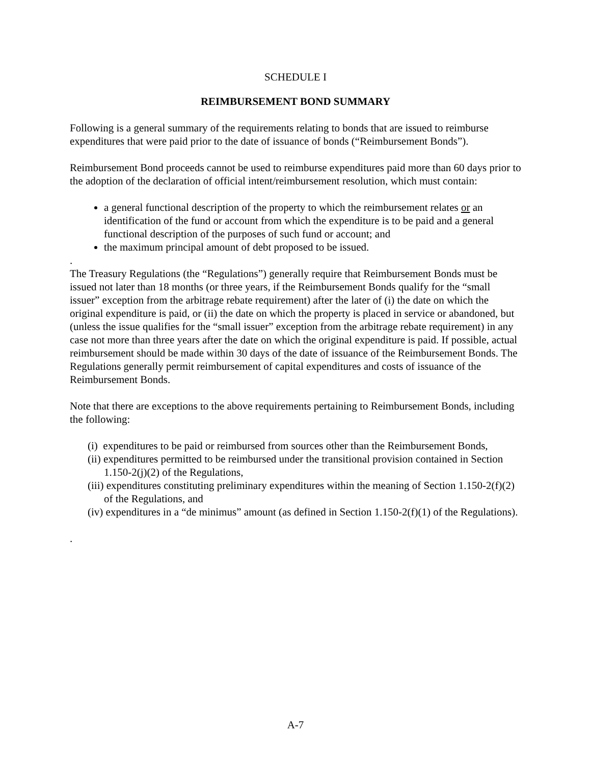SCHEDULE I
REIMBURSEMENT BOND SUMMARY
Following is a general summary of the requirements relating to bonds that are issued to reimburse expenditures that were paid prior to the date of issuance of bonds (“Reimbursement Bonds”).
Reimbursement Bond proceeds cannot be used to reimburse expenditures paid more than 60 days prior to the adoption of the declaration of official intent/reimbursement resolution, which must contain:
a general functional description of the property to which the reimbursement relates or an identification of the fund or account from which the expenditure is to be paid and a general functional description of the purposes of such fund or account; and
the maximum principal amount of debt proposed to be issued.
.
The Treasury Regulations (the “Regulations”) generally require that Reimbursement Bonds must be issued not later than 18 months (or three years, if the Reimbursement Bonds qualify for the “small issuer” exception from the arbitrage rebate requirement) after the later of (i) the date on which the original expenditure is paid, or (ii) the date on which the property is placed in service or abandoned, but (unless the issue qualifies for the “small issuer” exception from the arbitrage rebate requirement) in any case not more than three years after the date on which the original expenditure is paid. If possible, actual reimbursement should be made within 30 days of the date of issuance of the Reimbursement Bonds. The Regulations generally permit reimbursement of capital expenditures and costs of issuance of the Reimbursement Bonds.
Note that there are exceptions to the above requirements pertaining to Reimbursement Bonds, including the following:
(i) expenditures to be paid or reimbursed from sources other than the Reimbursement Bonds,
(ii) expenditures permitted to be reimbursed under the transitional provision contained in Section 1.150-2(j)(2) of the Regulations,
(iii) expenditures constituting preliminary expenditures within the meaning of Section 1.150-2(f)(2) of the Regulations, and
(iv) expenditures in a “de minimus” amount (as defined in Section 1.150-2(f)(1) of the Regulations).
.
A-7